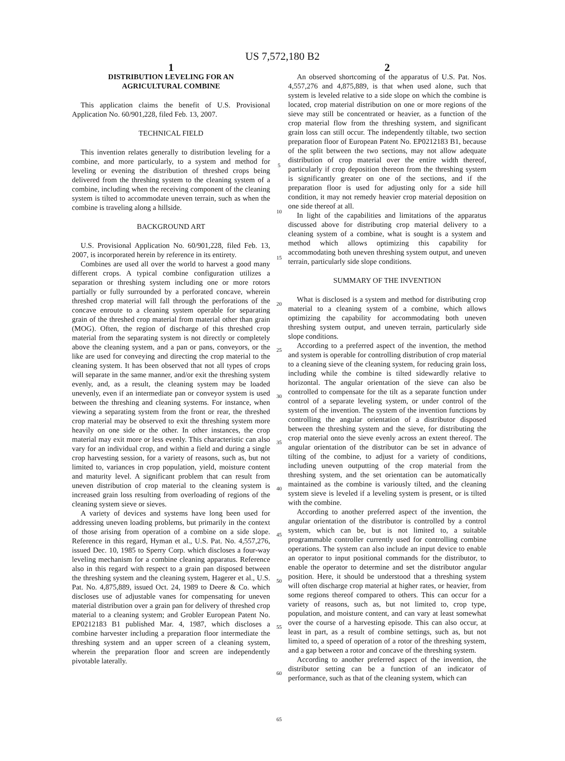US 7,572,180 B2
1
DISTRIBUTION LEVELING FOR AN
AGRICULTURAL COMBINE
This application claims the benefit of U.S. Provisional Application No. 60/901,228, filed Feb. 13, 2007.
TECHNICAL FIELD
This invention relates generally to distribution leveling for a combine, and more particularly, to a system and method for leveling or evening the distribution of threshed crops being delivered from the threshing system to the cleaning system of a combine, including when the receiving component of the cleaning system is tilted to accommodate uneven terrain, such as when the combine is traveling along a hillside.
BACKGROUND ART
U.S. Provisional Application No. 60/901,228, filed Feb. 13, 2007, is incorporated herein by reference in its entirety.
Combines are used all over the world to harvest a good many different crops. A typical combine configuration utilizes a separation or threshing system including one or more rotors partially or fully surrounded by a perforated concave, wherein threshed crop material will fall through the perforations of the concave enroute to a cleaning system operable for separating grain of the threshed crop material from material other than grain (MOG). Often, the region of discharge of this threshed crop material from the separating system is not directly or completely above the cleaning system, and a pan or pans, conveyors, or the like are used for conveying and directing the crop material to the cleaning system. It has been observed that not all types of crops will separate in the same manner, and/or exit the threshing system evenly, and, as a result, the cleaning system may be loaded unevenly, even if an intermediate pan or conveyor system is used between the threshing and cleaning systems. For instance, when viewing a separating system from the front or rear, the threshed crop material may be observed to exit the threshing system more heavily on one side or the other. In other instances, the crop material may exit more or less evenly. This characteristic can also vary for an individual crop, and within a field and during a single crop harvesting session, for a variety of reasons, such as, but not limited to, variances in crop population, yield, moisture content and maturity level. A significant problem that can result from uneven distribution of crop material to the cleaning system is increased grain loss resulting from overloading of regions of the cleaning system sieve or sieves.
A variety of devices and systems have long been used for addressing uneven loading problems, but primarily in the context of those arising from operation of a combine on a side slope. Reference in this regard, Hyman et al., U.S. Pat. No. 4,557,276, issued Dec. 10, 1985 to Sperry Corp. which discloses a four-way leveling mechanism for a combine cleaning apparatus. Reference also in this regard with respect to a grain pan disposed between the threshing system and the cleaning system, Hagerer et al., U.S. Pat. No. 4,875,889, issued Oct. 24, 1989 to Deere & Co. which discloses use of adjustable vanes for compensating for uneven material distribution over a grain pan for delivery of threshed crop material to a cleaning system; and Grobler European Patent No. EP0212183 B1 published Mar. 4, 1987, which discloses a combine harvester including a preparation floor intermediate the threshing system and an upper screen of a cleaning system, wherein the preparation floor and screen are independently pivotable laterally.
5
10
15
20
25
30
35
40
45
50
55
60
65
2
An observed shortcoming of the apparatus of U.S. Pat. Nos. 4,557,276 and 4,875,889, is that when used alone, such that system is leveled relative to a side slope on which the combine is located, crop material distribution on one or more regions of the sieve may still be concentrated or heavier, as a function of the crop material flow from the threshing system, and significant grain loss can still occur. The independently tiltable, two section preparation floor of European Patent No. EP0212183 B1, because of the split between the two sections, may not allow adequate distribution of crop material over the entire width thereof, particularly if crop deposition thereon from the threshing system is significantly greater on one of the sections, and if the preparation floor is used for adjusting only for a side hill condition, it may not remedy heavier crop material deposition on one side thereof at all.
In light of the capabilities and limitations of the apparatus discussed above for distributing crop material delivery to a cleaning system of a combine, what is sought is a system and method which allows optimizing this capability for accommodating both uneven threshing system output, and uneven terrain, particularly side slope conditions.
SUMMARY OF THE INVENTION
What is disclosed is a system and method for distributing crop material to a cleaning system of a combine, which allows optimizing the capability for accommodating both uneven threshing system output, and uneven terrain, particularly side slope conditions.
According to a preferred aspect of the invention, the method and system is operable for controlling distribution of crop material to a cleaning sieve of the cleaning system, for reducing grain loss, including while the combine is tilted sidewardly relative to horizontal. The angular orientation of the sieve can also be controlled to compensate for the tilt as a separate function under control of a separate leveling system, or under control of the system of the invention. The system of the invention functions by controlling the angular orientation of a distributor disposed between the threshing system and the sieve, for distributing the crop material onto the sieve evenly across an extent thereof. The angular orientation of the distributor can be set in advance of tilting of the combine, to adjust for a variety of conditions, including uneven outputting of the crop material from the threshing system, and the set orientation can be automatically maintained as the combine is variously tilted, and the cleaning system sieve is leveled if a leveling system is present, or is tilted with the combine.
According to another preferred aspect of the invention, the angular orientation of the distributor is controlled by a control system, which can be, but is not limited to, a suitable programmable controller currently used for controlling combine operations. The system can also include an input device to enable an operator to input positional commands for the distributor, to enable the operator to determine and set the distributor angular position. Here, it should be understood that a threshing system will often discharge crop material at higher rates, or heavier, from some regions thereof compared to others. This can occur for a variety of reasons, such as, but not limited to, crop type, population, and moisture content, and can vary at least somewhat over the course of a harvesting episode. This can also occur, at least in part, as a result of combine settings, such as, but not limited to, a speed of operation of a rotor of the threshing system, and a gap between a rotor and concave of the threshing system.
According to another preferred aspect of the invention, the distributor setting can be a function of an indicator of performance, such as that of the cleaning system, which can